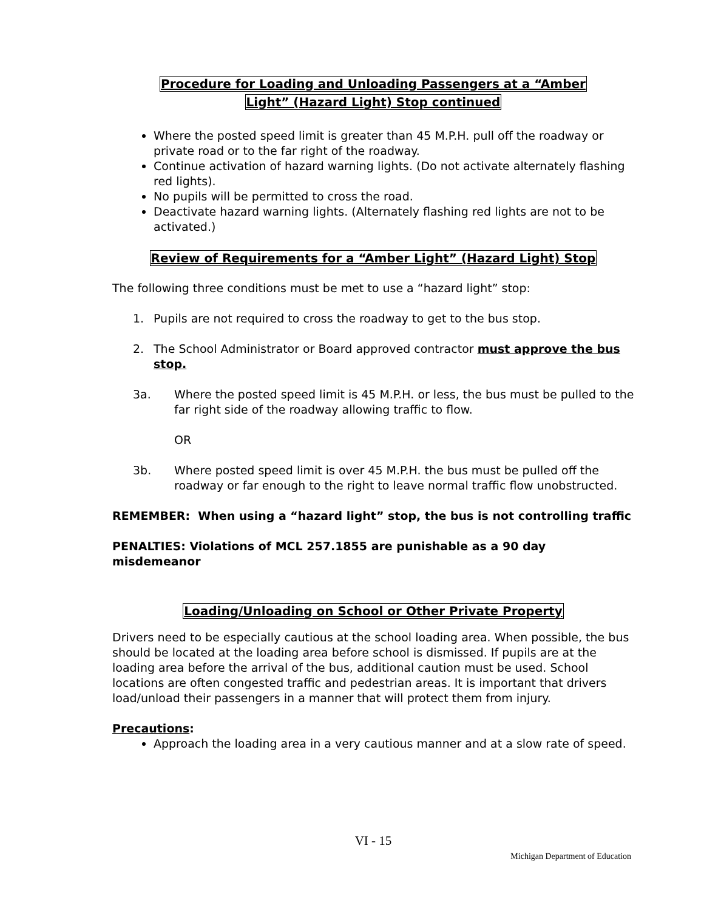Procedure for Loading and Unloading Passengers at a “Amber
Light” (Hazard Light) Stop continued
Where the posted speed limit is greater than 45 M.P.H. pull off the roadway or private road or to the far right of the roadway.
Continue activation of hazard warning lights. (Do not activate alternately flashing red lights).
No pupils will be permitted to cross the road.
Deactivate hazard warning lights. (Alternately flashing red lights are not to be activated.)
Review of Requirements for a “Amber Light” (Hazard Light) Stop
The following three conditions must be met to use a “hazard light” stop:
1. Pupils are not required to cross the roadway to get to the bus stop.
2. The School Administrator or Board approved contractor must approve the bus stop.
3a. Where the posted speed limit is 45 M.P.H. or less, the bus must be pulled to the far right side of the roadway allowing traffic to flow.
OR
3b. Where posted speed limit is over 45 M.P.H. the bus must be pulled off the roadway or far enough to the right to leave normal traffic flow unobstructed.
REMEMBER: When using a “hazard light” stop, the bus is not controlling traffic
PENALTIES: Violations of MCL 257.1855 are punishable as a 90 day misdemeanor
Loading/Unloading on School or Other Private Property
Drivers need to be especially cautious at the school loading area. When possible, the bus should be located at the loading area before school is dismissed. If pupils are at the loading area before the arrival of the bus, additional caution must be used. School locations are often congested traffic and pedestrian areas. It is important that drivers load/unload their passengers in a manner that will protect them from injury.
Precautions:
Approach the loading area in a very cautious manner and at a slow rate of speed.
VI - 15
Michigan Department of Education